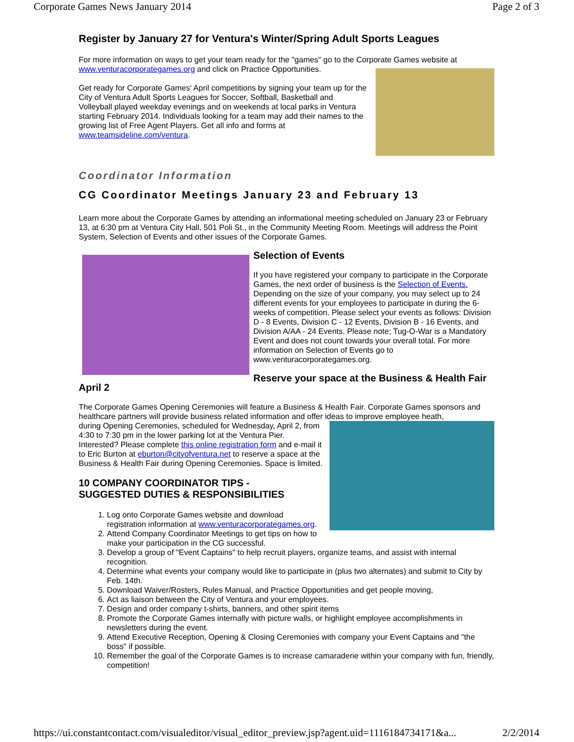Corporate Games News January 2014 Page 2 of 3
Register by January 27 for Ventura's Winter/Spring Adult Sports Leagues
For more information on ways to get your team ready for the "games" go to the Corporate Games website at www.venturacorporategames.org and click on Practice Opportunities.
Get ready for Corporate Games' April competitions by signing your team up for the City of Ventura Adult Sports Leagues for Soccer, Softball, Basketball and Volleyball played weekday evenings and on weekends at local parks in Ventura starting February 2014. Individuals looking for a team may add their names to the growing list of Free Agent Players. Get all info and forms at www.teamsideline.com/ventura.
Coordinator Information
CG Coordinator Meetings January 23 and February 13
Learn more about the Corporate Games by attending an informational meeting scheduled on January 23 or February 13, at 6:30 pm at Ventura City Hall, 501 Poli St., in the Community Meeting Room. Meetings will address the Point System, Selection of Events and other issues of the Corporate Games.
Selection of Events
If you have registered your company to participate in the Corporate Games, the next order of business is the Selection of Events. Depending on the size of your company, you may select up to 24 different events for your employees to participate in during the 6-weeks of competition. Please select your events as follows: Division D - 8 Events, Division C - 12 Events, Division B - 16 Events, and Division A/AA - 24 Events. Please note; Tug-O-War is a Mandatory Event and does not count towards your overall total. For more information on Selection of Events go to www.venturacorporategames.org.
Reserve your space at the Business & Health Fair April 2
The Corporate Games Opening Ceremonies will feature a Business & Health Fair. Corporate Games sponsors and healthcare partners will provide business related information and offer ideas to improve employee heath,
during Opening Ceremonies, scheduled for Wednesday, April 2, from 4:30 to 7:30 pm in the lower parking lot at the Ventura Pier. Interested? Please complete this online registration form and e-mail it to Eric Burton at eburton@cityofventura.net to reserve a space at the Business & Health Fair during Opening Ceremonies. Space is limited.
10 COMPANY COORDINATOR TIPS -
SUGGESTED DUTIES & RESPONSIBILITIES
1. Log onto Corporate Games website and download registration information at www.venturacorporategames.org.
2. Attend Company Coordinator Meetings to get tips on how to make your participation in the CG successful.
3. Develop a group of "Event Captains" to help recruit players, organize teams, and assist with internal recognition.
4. Determine what events your company would like to participate in (plus two alternates) and submit to City by Feb. 14th.
5. Download Waiver/Rosters, Rules Manual, and Practice Opportunities and get people moving,
6. Act as liaison between the City of Ventura and your employees.
7. Design and order company t-shirts, banners, and other spirit items
8. Promote the Corporate Games internally with picture walls, or highlight employee accomplishments in newsletters during the event.
9. Attend Executive Reception, Opening & Closing Ceremonies with company your Event Captains and "the boss" if possible.
10. Remember the goal of the Corporate Games is to increase camaraderie within your company with fun, friendly, competition!
https://ui.constantcontact.com/visualeditor/visual_editor_preview.jsp?agent.uid=1116184734171&a... 2/2/2014